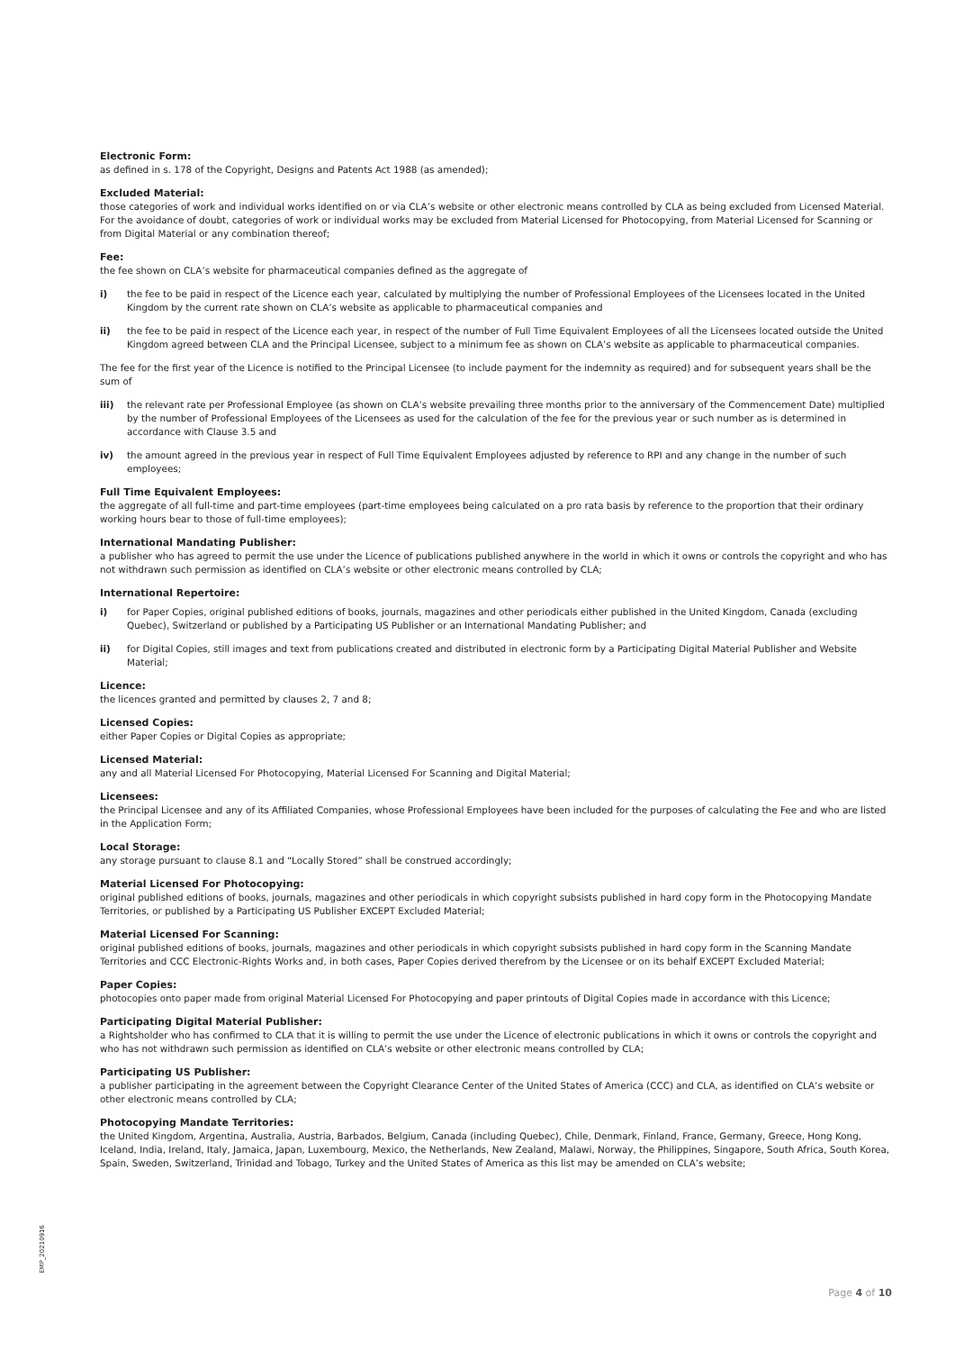Electronic Form:
as defined in s. 178 of the Copyright, Designs and Patents Act 1988 (as amended);
Excluded Material:
those categories of work and individual works identified on or via CLA’s website or other electronic means controlled by CLA as being excluded from Licensed Material. For the avoidance of doubt, categories of work or individual works may be excluded from Material Licensed for Photocopying, from Material Licensed for Scanning or from Digital Material or any combination thereof;
Fee:
the fee shown on CLA’s website for pharmaceutical companies defined as the aggregate of
i) the fee to be paid in respect of the Licence each year, calculated by multiplying the number of Professional Employees of the Licensees located in the United Kingdom by the current rate shown on CLA’s website as applicable to pharmaceutical companies and
ii) the fee to be paid in respect of the Licence each year, in respect of the number of Full Time Equivalent Employees of all the Licensees located outside the United Kingdom agreed between CLA and the Principal Licensee, subject to a minimum fee as shown on CLA’s website as applicable to pharmaceutical companies.
The fee for the first year of the Licence is notified to the Principal Licensee (to include payment for the indemnity as required) and for subsequent years shall be the sum of
iii) the relevant rate per Professional Employee (as shown on CLA’s website prevailing three months prior to the anniversary of the Commencement Date) multiplied by the number of Professional Employees of the Licensees as used for the calculation of the fee for the previous year or such number as is determined in accordance with Clause 3.5 and
iv) the amount agreed in the previous year in respect of Full Time Equivalent Employees adjusted by reference to RPI and any change in the number of such employees;
Full Time Equivalent Employees:
the aggregate of all full-time and part-time employees (part-time employees being calculated on a pro rata basis by reference to the proportion that their ordinary working hours bear to those of full-time employees);
International Mandating Publisher:
a publisher who has agreed to permit the use under the Licence of publications published anywhere in the world in which it owns or controls the copyright and who has not withdrawn such permission as identified on CLA’s website or other electronic means controlled by CLA;
International Repertoire:
i) for Paper Copies, original published editions of books, journals, magazines and other periodicals either published in the United Kingdom, Canada (excluding Quebec), Switzerland or published by a Participating US Publisher or an International Mandating Publisher; and
ii) for Digital Copies, still images and text from publications created and distributed in electronic form by a Participating Digital Material Publisher and Website Material;
Licence:
the licences granted and permitted by clauses 2, 7 and 8;
Licensed Copies:
either Paper Copies or Digital Copies as appropriate;
Licensed Material:
any and all Material Licensed For Photocopying, Material Licensed For Scanning and Digital Material;
Licensees:
the Principal Licensee and any of its Affiliated Companies, whose Professional Employees have been included for the purposes of calculating the Fee and who are listed in the Application Form;
Local Storage:
any storage pursuant to clause 8.1 and “Locally Stored” shall be construed accordingly;
Material Licensed For Photocopying:
original published editions of books, journals, magazines and other periodicals in which copyright subsists published in hard copy form in the Photocopying Mandate Territories, or published by a Participating US Publisher EXCEPT Excluded Material;
Material Licensed For Scanning:
original published editions of books, journals, magazines and other periodicals in which copyright subsists published in hard copy form in the Scanning Mandate Territories and CCC Electronic-Rights Works and, in both cases, Paper Copies derived therefrom by the Licensee or on its behalf EXCEPT Excluded Material;
Paper Copies:
photocopies onto paper made from original Material Licensed For Photocopying and paper printouts of Digital Copies made in accordance with this Licence;
Participating Digital Material Publisher:
a Rightsholder who has confirmed to CLA that it is willing to permit the use under the Licence of electronic publications in which it owns or controls the copyright and who has not withdrawn such permission as identified on CLA’s website or other electronic means controlled by CLA;
Participating US Publisher:
a publisher participating in the agreement between the Copyright Clearance Center of the United States of America (CCC) and CLA, as identified on CLA’s website or other electronic means controlled by CLA;
Photocopying Mandate Territories:
the United Kingdom, Argentina, Australia, Austria, Barbados, Belgium, Canada (including Quebec), Chile, Denmark, Finland, France, Germany, Greece, Hong Kong, Iceland, India, Ireland, Italy, Jamaica, Japan, Luxembourg, Mexico, the Netherlands, New Zealand, Malawi, Norway, the Philippines, Singapore, South Africa, South Korea, Spain, Sweden, Switzerland, Trinidad and Tobago, Turkey and the United States of America as this list may be amended on CLA’s website;
EMP_20210916
Page 4 of 10